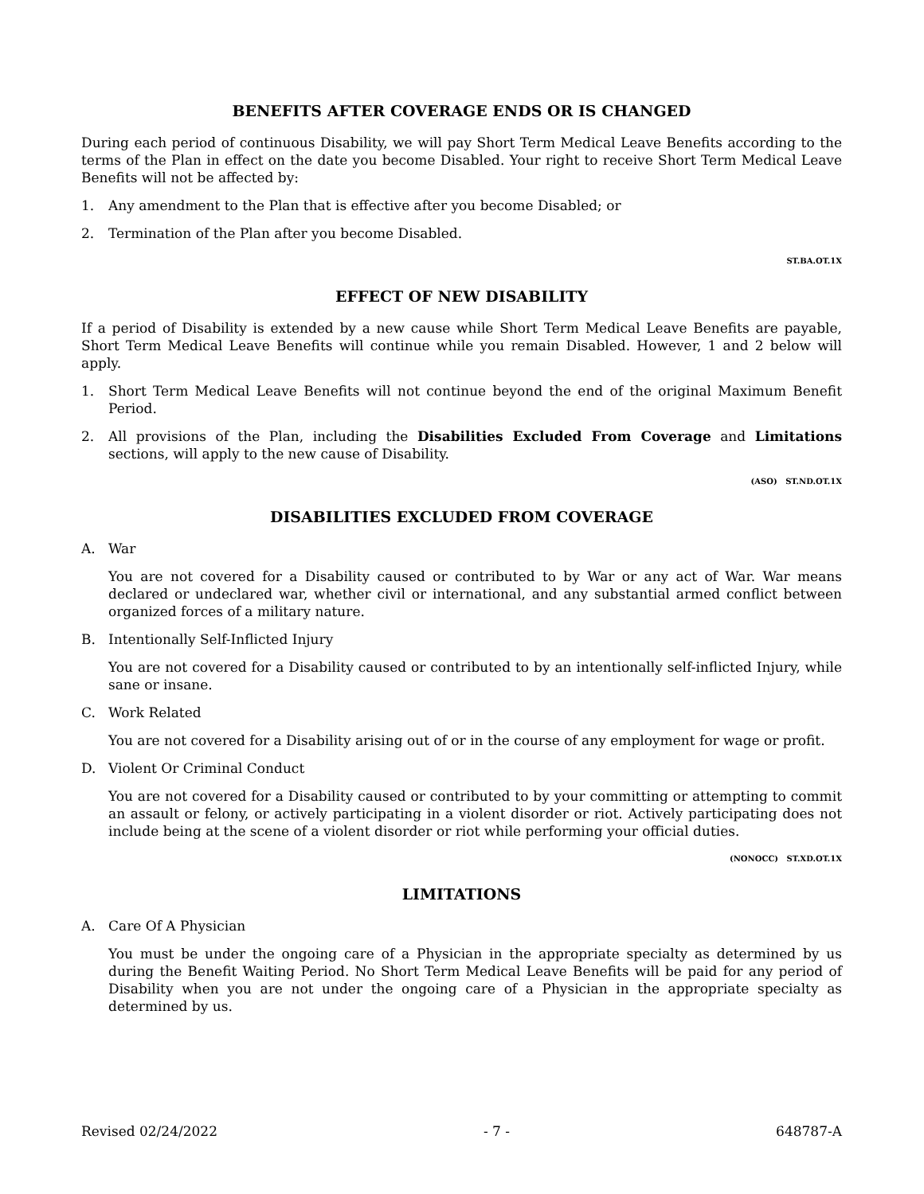BENEFITS AFTER COVERAGE ENDS OR IS CHANGED
During each period of continuous Disability, we will pay Short Term Medical Leave Benefits according to the terms of the Plan in effect on the date you become Disabled. Your right to receive Short Term Medical Leave Benefits will not be affected by:
1. Any amendment to the Plan that is effective after you become Disabled; or
2. Termination of the Plan after you become Disabled.
ST.BA.OT.1X
EFFECT OF NEW DISABILITY
If a period of Disability is extended by a new cause while Short Term Medical Leave Benefits are payable, Short Term Medical Leave Benefits will continue while you remain Disabled. However, 1 and 2 below will apply.
1. Short Term Medical Leave Benefits will not continue beyond the end of the original Maximum Benefit Period.
2. All provisions of the Plan, including the Disabilities Excluded From Coverage and Limitations sections, will apply to the new cause of Disability.
(ASO) ST.ND.OT.1X
DISABILITIES EXCLUDED FROM COVERAGE
A. War
You are not covered for a Disability caused or contributed to by War or any act of War. War means declared or undeclared war, whether civil or international, and any substantial armed conflict between organized forces of a military nature.
B. Intentionally Self-Inflicted Injury
You are not covered for a Disability caused or contributed to by an intentionally self-inflicted Injury, while sane or insane.
C. Work Related
You are not covered for a Disability arising out of or in the course of any employment for wage or profit.
D. Violent Or Criminal Conduct
You are not covered for a Disability caused or contributed to by your committing or attempting to commit an assault or felony, or actively participating in a violent disorder or riot. Actively participating does not include being at the scene of a violent disorder or riot while performing your official duties.
(NONOCC) ST.XD.OT.1X
LIMITATIONS
A. Care Of A Physician
You must be under the ongoing care of a Physician in the appropriate specialty as determined by us during the Benefit Waiting Period. No Short Term Medical Leave Benefits will be paid for any period of Disability when you are not under the ongoing care of a Physician in the appropriate specialty as determined by us.
Revised 02/24/2022 - 7 - 648787-A